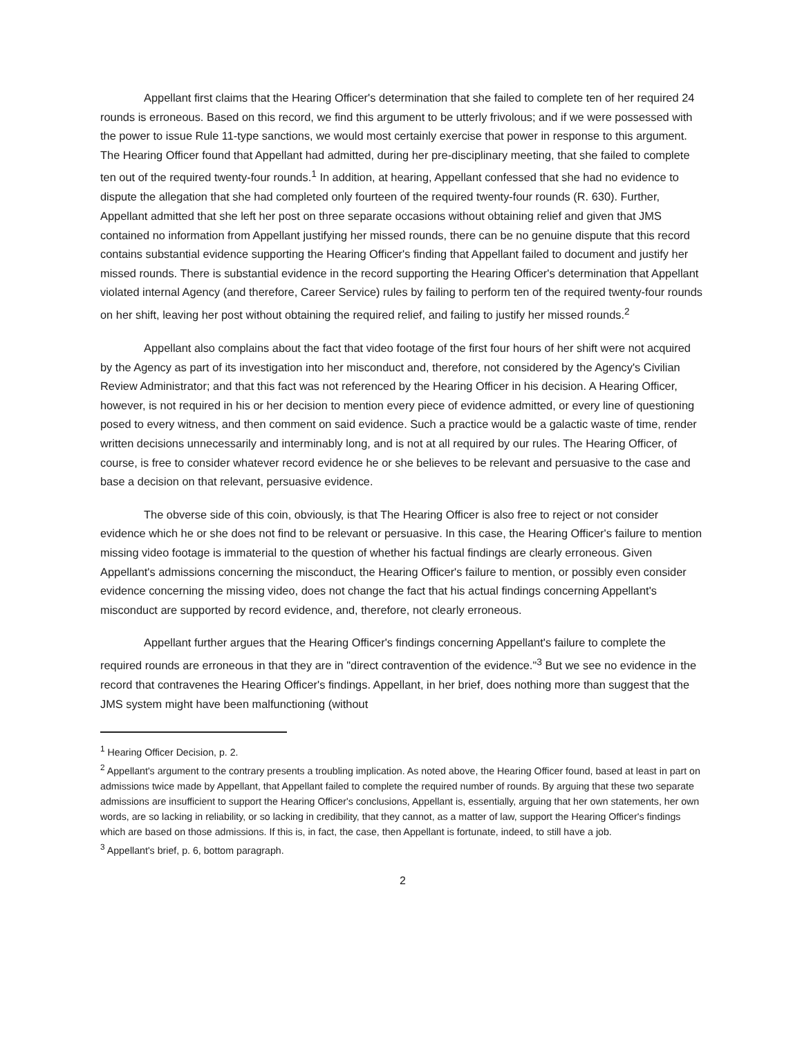Appellant first claims that the Hearing Officer's determination that she failed to complete ten of her required 24 rounds is erroneous. Based on this record, we find this argument to be utterly frivolous; and if we were possessed with the power to issue Rule 11-type sanctions, we would most certainly exercise that power in response to this argument. The Hearing Officer found that Appellant had admitted, during her pre-disciplinary meeting, that she failed to complete ten out of the required twenty-four rounds.<sup>1</sup> In addition, at hearing, Appellant confessed that she had no evidence to dispute the allegation that she had completed only fourteen of the required twenty-four rounds (R. 630). Further, Appellant admitted that she left her post on three separate occasions without obtaining relief and given that JMS contained no information from Appellant justifying her missed rounds, there can be no genuine dispute that this record contains substantial evidence supporting the Hearing Officer's finding that Appellant failed to document and justify her missed rounds. There is substantial evidence in the record supporting the Hearing Officer's determination that Appellant violated internal Agency (and therefore, Career Service) rules by failing to perform ten of the required twenty-four rounds on her shift, leaving her post without obtaining the required relief, and failing to justify her missed rounds.<sup>2</sup>
Appellant also complains about the fact that video footage of the first four hours of her shift were not acquired by the Agency as part of its investigation into her misconduct and, therefore, not considered by the Agency's Civilian Review Administrator; and that this fact was not referenced by the Hearing Officer in his decision. A Hearing Officer, however, is not required in his or her decision to mention every piece of evidence admitted, or every line of questioning posed to every witness, and then comment on said evidence. Such a practice would be a galactic waste of time, render written decisions unnecessarily and interminably long, and is not at all required by our rules. The Hearing Officer, of course, is free to consider whatever record evidence he or she believes to be relevant and persuasive to the case and base a decision on that relevant, persuasive evidence.
The obverse side of this coin, obviously, is that The Hearing Officer is also free to reject or not consider evidence which he or she does not find to be relevant or persuasive. In this case, the Hearing Officer's failure to mention missing video footage is immaterial to the question of whether his factual findings are clearly erroneous. Given Appellant's admissions concerning the misconduct, the Hearing Officer's failure to mention, or possibly even consider evidence concerning the missing video, does not change the fact that his actual findings concerning Appellant's misconduct are supported by record evidence, and, therefore, not clearly erroneous.
Appellant further argues that the Hearing Officer's findings concerning Appellant's failure to complete the required rounds are erroneous in that they are in "direct contravention of the evidence."<sup>3</sup> But we see no evidence in the record that contravenes the Hearing Officer's findings. Appellant, in her brief, does nothing more than suggest that the JMS system might have been malfunctioning (without
<sup>1</sup> Hearing Officer Decision, p. 2.
<sup>2</sup> Appellant's argument to the contrary presents a troubling implication. As noted above, the Hearing Officer found, based at least in part on admissions twice made by Appellant, that Appellant failed to complete the required number of rounds. By arguing that these two separate admissions are insufficient to support the Hearing Officer's conclusions, Appellant is, essentially, arguing that her own statements, her own words, are so lacking in reliability, or so lacking in credibility, that they cannot, as a matter of law, support the Hearing Officer's findings which are based on those admissions. If this is, in fact, the case, then Appellant is fortunate, indeed, to still have a job.
<sup>3</sup> Appellant's brief, p. 6, bottom paragraph.
2